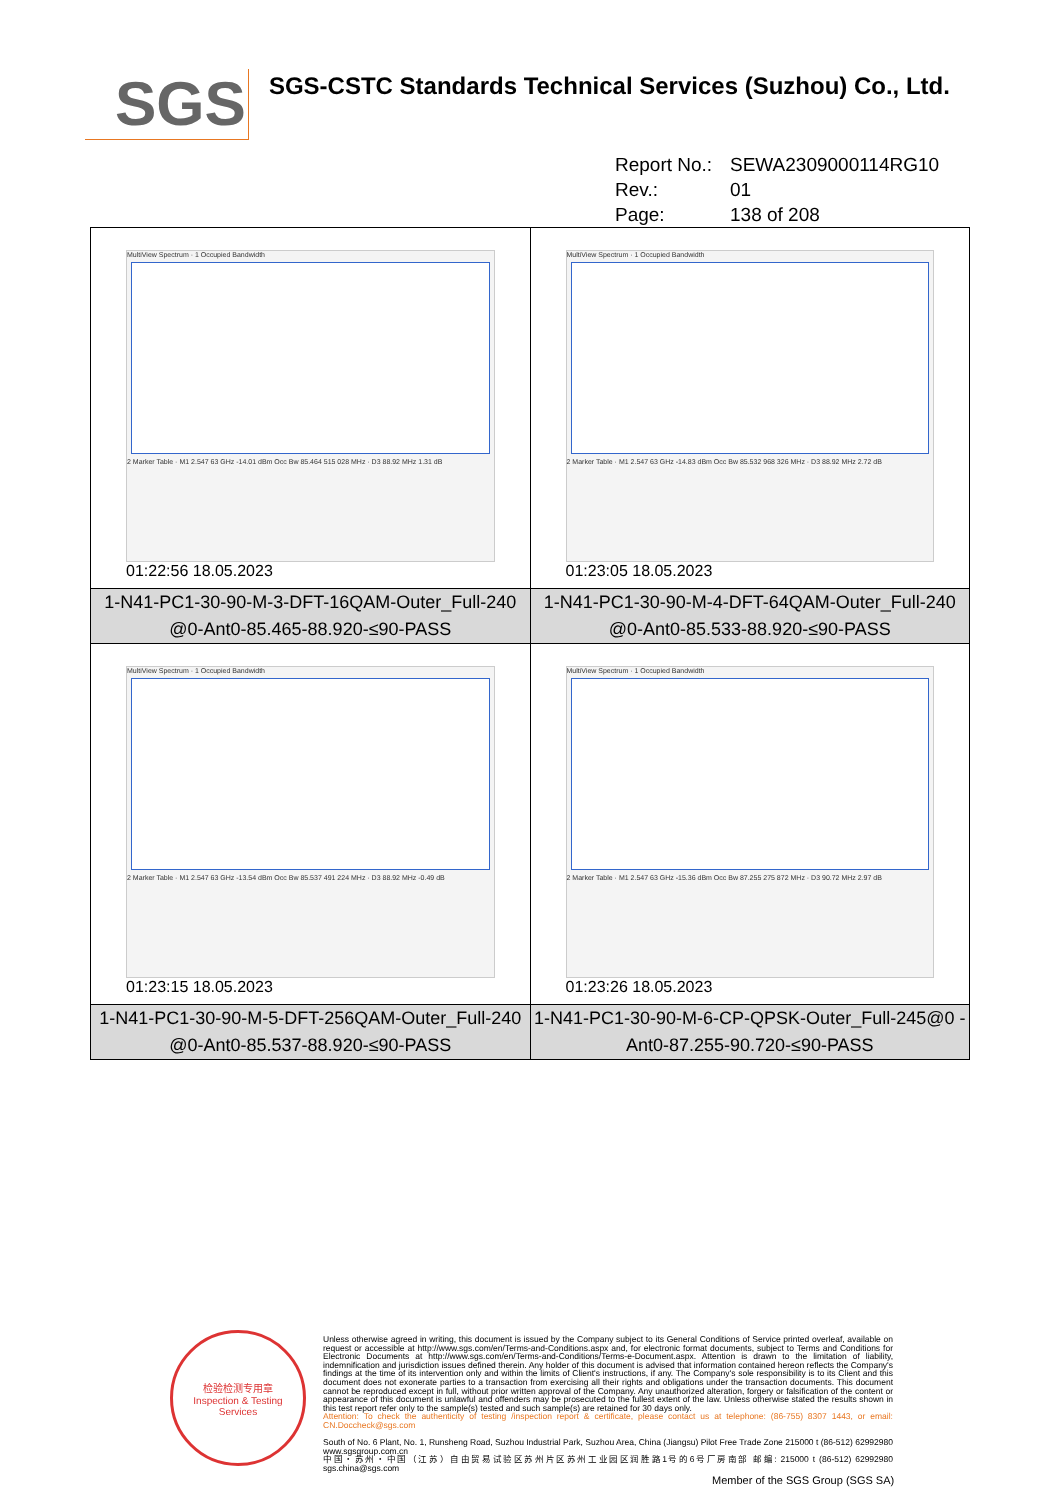SGS
SGS-CSTC Standards Technical Services (Suzhou) Co., Ltd.
Report No.: SEWA2309000114RG10
Rev.: 01
Page: 138 of 208
| MultiView Spectrum · 1 Occupied Bandwidth 2 Marker Table · M1 2.547 63 GHz -14.01 dBm Occ Bw 85.464 515 028 MHz · D3 88.92 MHz 1.31 dB 01:22:56 18.05.2023 | MultiView Spectrum · 1 Occupied Bandwidth 2 Marker Table · M1 2.547 63 GHz -14.83 dBm Occ Bw 85.532 968 326 MHz · D3 88.92 MHz 2.72 dB 01:23:05 18.05.2023 |
| 1-N41-PC1-30-90-M-3-DFT-16QAM-Outer_Full-240 @0-Ant0-85.465-88.920-≤90-PASS | 1-N41-PC1-30-90-M-4-DFT-64QAM-Outer_Full-240 @0-Ant0-85.533-88.920-≤90-PASS |
| MultiView Spectrum · 1 Occupied Bandwidth 2 Marker Table · M1 2.547 63 GHz -13.54 dBm Occ Bw 85.537 491 224 MHz · D3 88.92 MHz -0.49 dB 01:23:15 18.05.2023 | MultiView Spectrum · 1 Occupied Bandwidth 2 Marker Table · M1 2.547 63 GHz -15.36 dBm Occ Bw 87.255 275 872 MHz · D3 90.72 MHz 2.97 dB 01:23:26 18.05.2023 |
| 1-N41-PC1-30-90-M-5-DFT-256QAM-Outer_Full-240 @0-Ant0-85.537-88.920-≤90-PASS | 1-N41-PC1-30-90-M-6-CP-QPSK-Outer_Full-245@0 -Ant0-87.255-90.720-≤90-PASS |
检验检测专用章
Inspection & Testing Services
Unless otherwise agreed in writing, this document is issued by the Company subject to its General Conditions of Service printed overleaf, available on request or accessible at http://www.sgs.com/en/Terms-and-Conditions.aspx and, for electronic format documents, subject to Terms and Conditions for Electronic Documents at http://www.sgs.com/en/Terms-and-Conditions/Terms-e-Document.aspx. Attention is drawn to the limitation of liability, indemnification and jurisdiction issues defined therein. Any holder of this document is advised that information contained hereon reflects the Company's findings at the time of its intervention only and within the limits of Client's instructions, if any. The Company's sole responsibility is to its Client and this document does not exonerate parties to a transaction from exercising all their rights and obligations under the transaction documents. This document cannot be reproduced except in full, without prior written approval of the Company. Any unauthorized alteration, forgery or falsification of the content or appearance of this document is unlawful and offenders may be prosecuted to the fullest extent of the law. Unless otherwise stated the results shown in this test report refer only to the sample(s) tested and such sample(s) are retained for 30 days only.
Attention: To check the authenticity of testing /inspection report & certificate, please contact us at telephone: (86-755) 8307 1443, or email: CN.Doccheck@sgs.com
South of No. 6 Plant, No. 1, Runsheng Road, Suzhou Industrial Park, Suzhou Area, China (Jiangsu) Pilot Free Trade Zone 215000 t (86-512) 62992980 www.sgsgroup.com.cn
中国・苏州・中国（江苏）自由贸易试验区苏州片区苏州工业园区润胜路1号的6号厂房南部 邮编: 215000 t (86-512) 62992980 sgs.china@sgs.com
Member of the SGS Group (SGS SA)